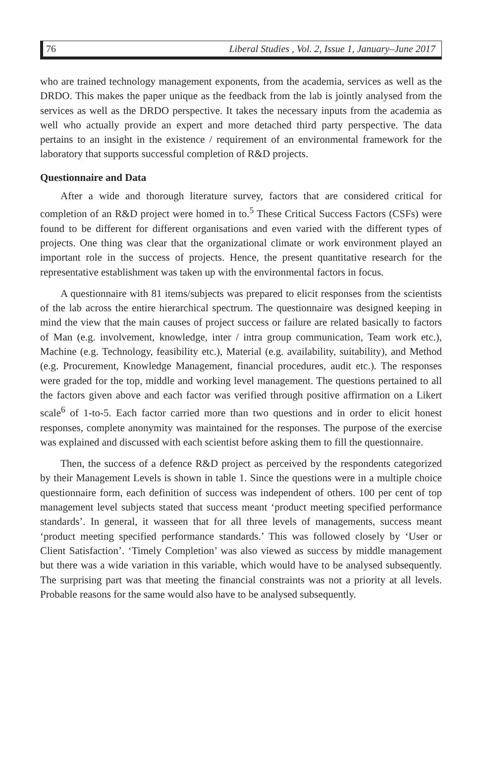76 Liberal Studies , Vol. 2, Issue 1, January–June 2017
who are trained technology management exponents, from the academia, services as well as the DRDO. This makes the paper unique as the feedback from the lab is jointly analysed from the services as well as the DRDO perspective. It takes the necessary inputs from the academia as well who actually provide an expert and more detached third party perspective. The data pertains to an insight in the existence / requirement of an environmental framework for the laboratory that supports successful completion of R&D projects.
Questionnaire and Data
After a wide and thorough literature survey, factors that are considered critical for completion of an R&D project were homed in to.<sup>5</sup> These Critical Success Factors (CSFs) were found to be different for different organisations and even varied with the different types of projects. One thing was clear that the organizational climate or work environment played an important role in the success of projects. Hence, the present quantitative research for the representative establishment was taken up with the environmental factors in focus.
A questionnaire with 81 items/subjects was prepared to elicit responses from the scientists of the lab across the entire hierarchical spectrum. The questionnaire was designed keeping in mind the view that the main causes of project success or failure are related basically to factors of Man (e.g. involvement, knowledge, inter / intra group communication, Team work etc.), Machine (e.g. Technology, feasibility etc.), Material (e.g. availability, suitability), and Method (e.g. Procurement, Knowledge Management, financial procedures, audit etc.). The responses were graded for the top, middle and working level management. The questions pertained to all the factors given above and each factor was verified through positive affirmation on a Likert scale<sup>6</sup> of 1-to-5. Each factor carried more than two questions and in order to elicit honest responses, complete anonymity was maintained for the responses. The purpose of the exercise was explained and discussed with each scientist before asking them to fill the questionnaire.
Then, the success of a defence R&D project as perceived by the respondents categorized by their Management Levels is shown in table 1. Since the questions were in a multiple choice questionnaire form, each definition of success was independent of others. 100 per cent of top management level subjects stated that success meant ‘product meeting specified performance standards’. In general, it wasseen that for all three levels of managements, success meant ‘product meeting specified performance standards.’ This was followed closely by ‘User or Client Satisfaction’. ‘Timely Completion’ was also viewed as success by middle management but there was a wide variation in this variable, which would have to be analysed subsequently. The surprising part was that meeting the financial constraints was not a priority at all levels. Probable reasons for the same would also have to be analysed subsequently.